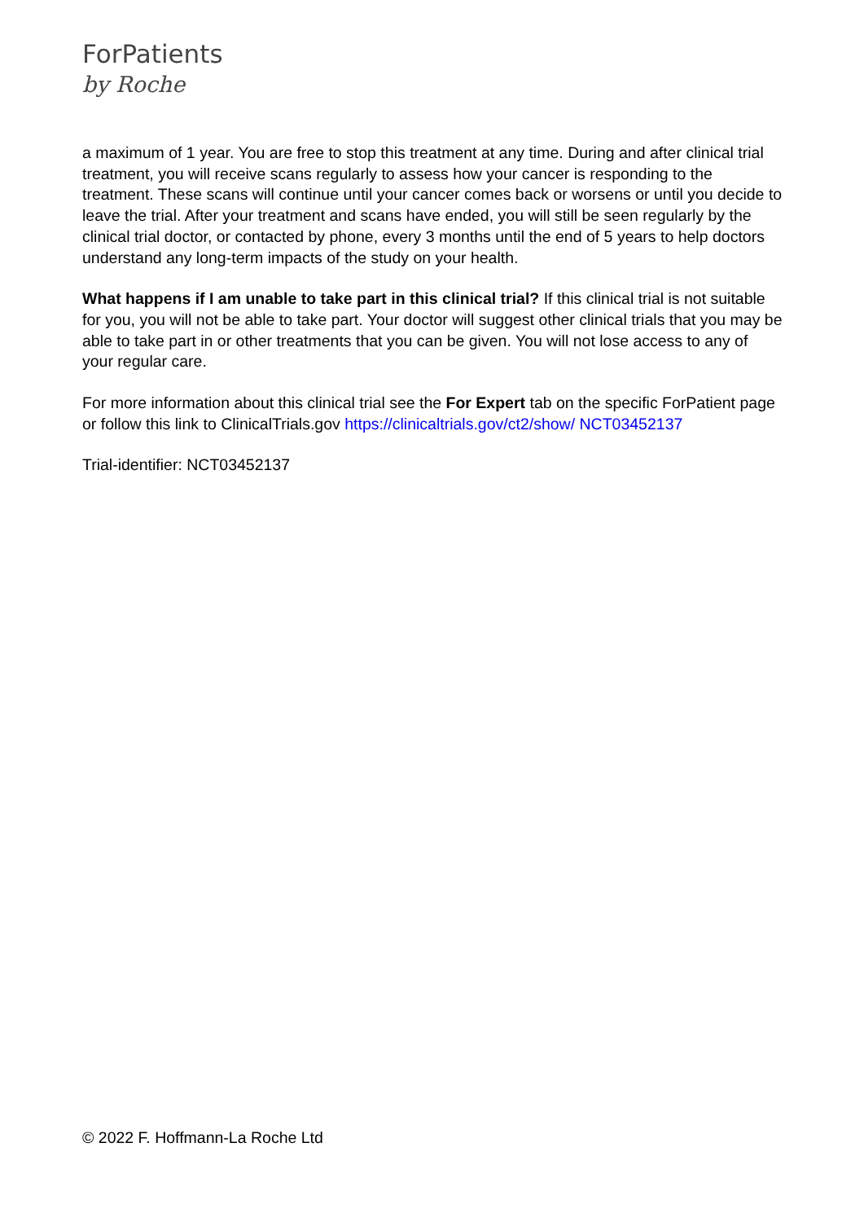ForPatients
by Roche
a maximum of 1 year. You are free to stop this treatment at any time. During and after clinical trial treatment, you will receive scans regularly to assess how your cancer is responding to the treatment. These scans will continue until your cancer comes back or worsens or until you decide to leave the trial. After your treatment and scans have ended, you will still be seen regularly by the clinical trial doctor, or contacted by phone, every 3 months until the end of 5 years to help doctors understand any long-term impacts of the study on your health.
What happens if I am unable to take part in this clinical trial? If this clinical trial is not suitable for you, you will not be able to take part. Your doctor will suggest other clinical trials that you may be able to take part in or other treatments that you can be given. You will not lose access to any of your regular care.
For more information about this clinical trial see the For Expert tab on the specific ForPatient page or follow this link to ClinicalTrials.gov https://clinicaltrials.gov/ct2/show/ NCT03452137
Trial-identifier: NCT03452137
© 2022 F. Hoffmann-La Roche Ltd